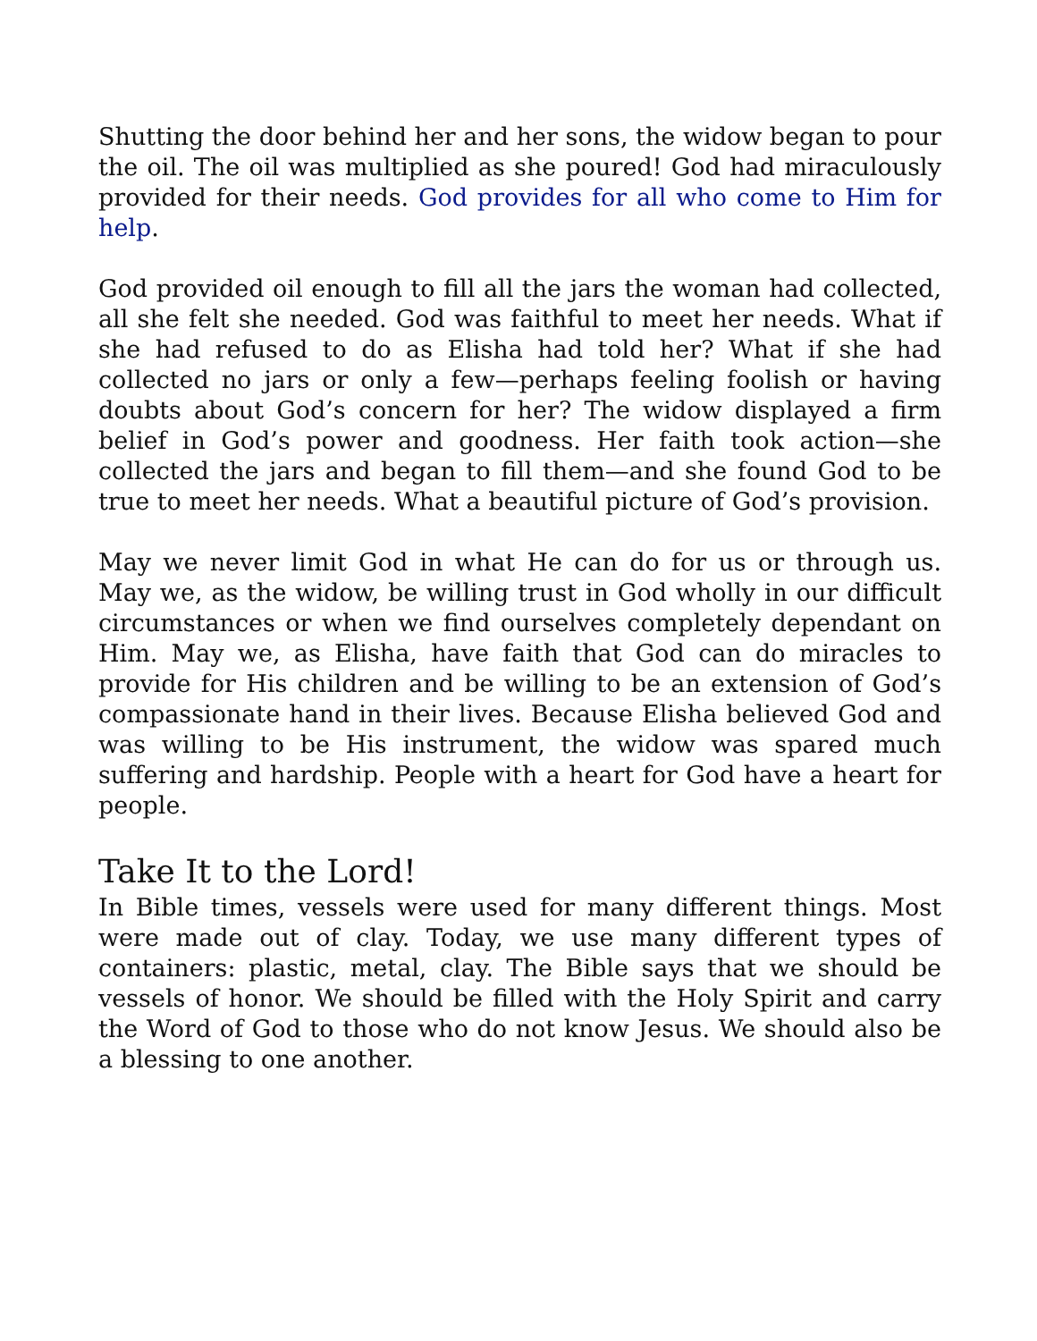Shutting the door behind her and her sons, the widow began to pour the oil. The oil was multiplied as she poured! God had miraculously provided for their needs. God provides for all who come to Him for help.
God provided oil enough to fill all the jars the woman had collected, all she felt she needed. God was faithful to meet her needs. What if she had refused to do as Elisha had told her? What if she had collected no jars or only a few—perhaps feeling foolish or having doubts about God’s concern for her? The widow displayed a firm belief in God’s power and goodness. Her faith took action—she collected the jars and began to fill them—and she found God to be true to meet her needs. What a beautiful picture of God’s provision.
May we never limit God in what He can do for us or through us. May we, as the widow, be willing trust in God wholly in our difficult circumstances or when we find ourselves completely dependant on Him. May we, as Elisha, have faith that God can do miracles to provide for His children and be willing to be an extension of God’s compassionate hand in their lives. Because Elisha believed God and was willing to be His instrument, the widow was spared much suffering and hardship. People with a heart for God have a heart for people.
Take It to the Lord!
In Bible times, vessels were used for many different things. Most were made out of clay. Today, we use many different types of containers: plastic, metal, clay. The Bible says that we should be vessels of honor. We should be filled with the Holy Spirit and carry the Word of God to those who do not know Jesus. We should also be a blessing to one another.